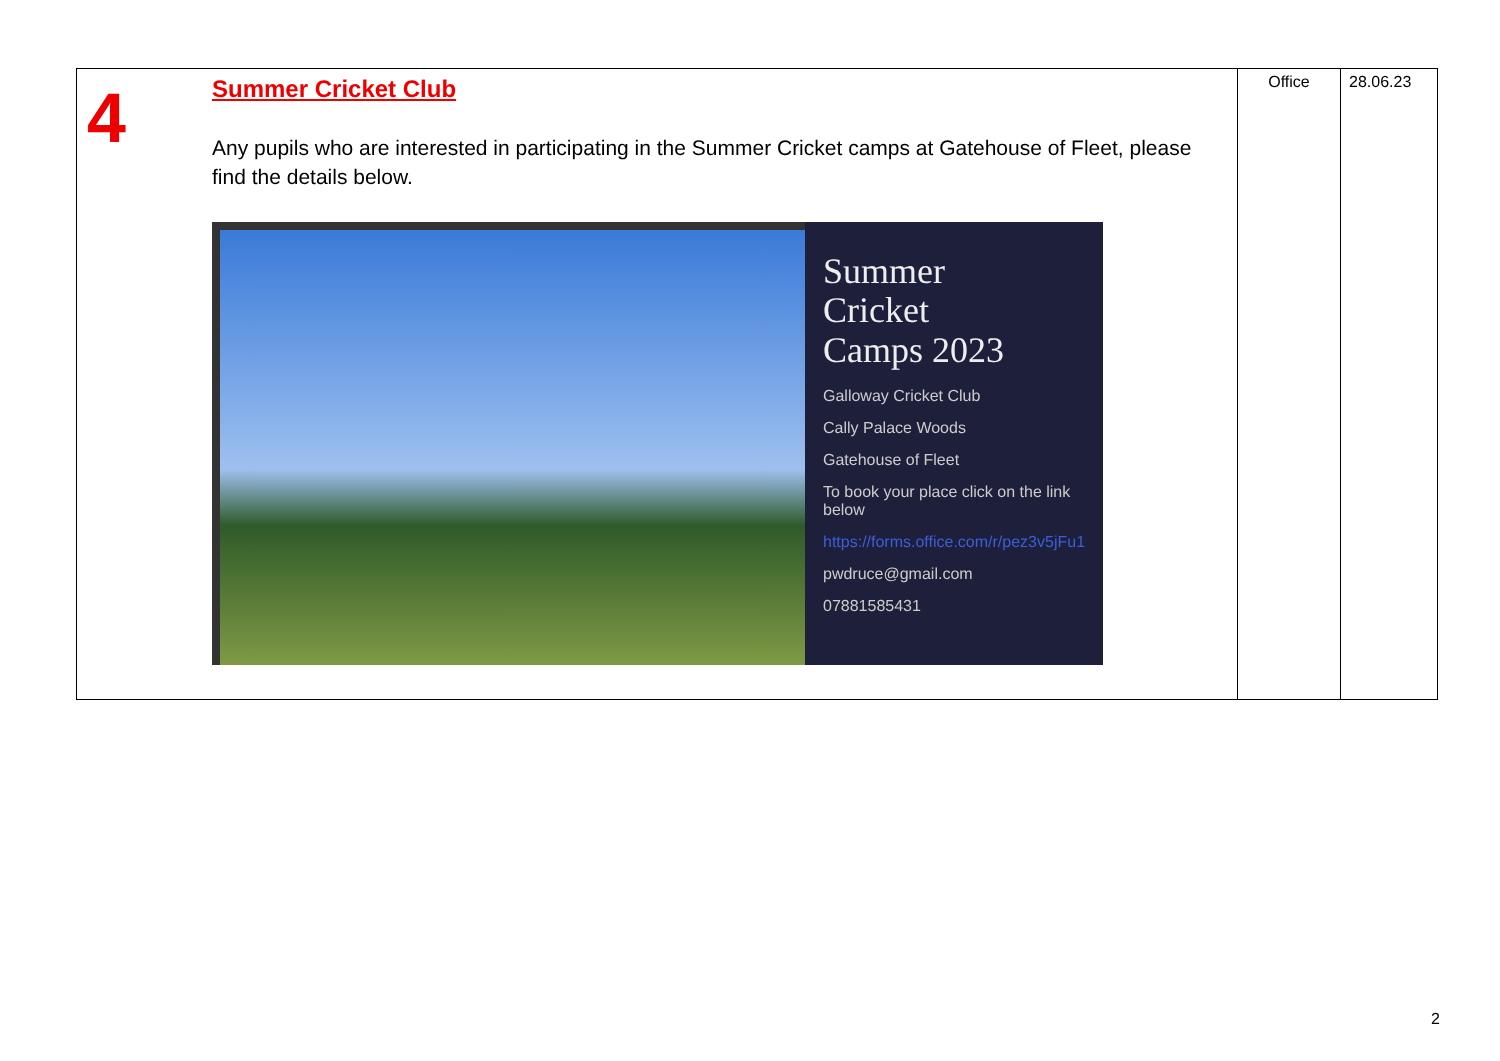| 4 | Summer Cricket Club Any pupils who are interested in participating in the Summer Cricket camps at Gatehouse of Fleet, please find the details below. Summer Cricket Camps 2023 Galloway Cricket Club Cally Palace Woods Gatehouse of Fleet To book your place click on the link below https://forms.office.com/r/pez3v5jFu1 pwdruce@gmail.com 07881585431 | Office | 28.06.23 |
2